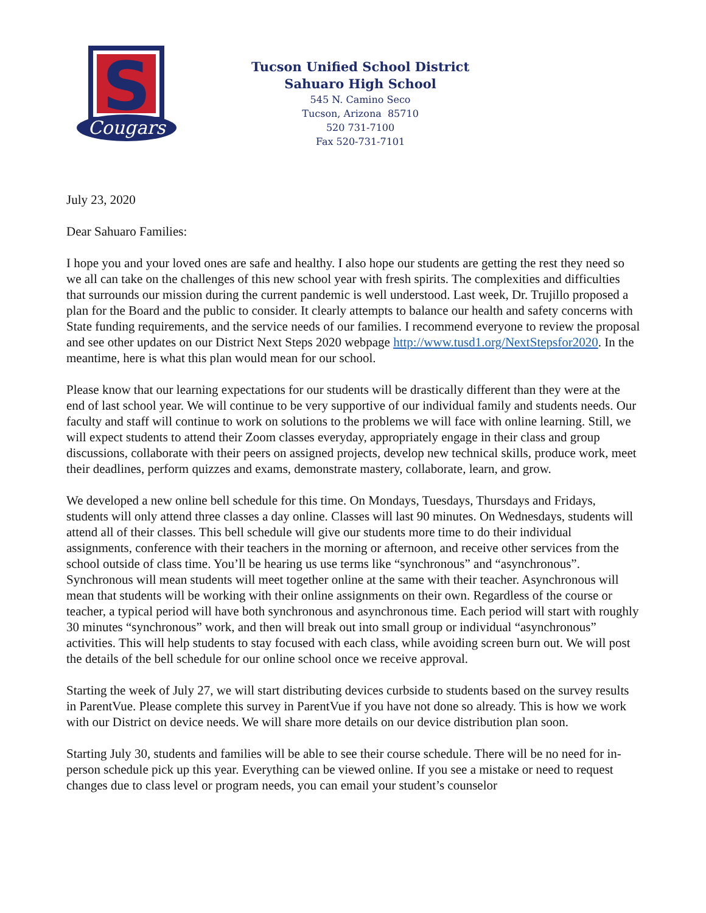S
Cougars
Tucson Unified School District
Sahuaro High School
545 N. Camino Seco
Tucson, Arizona 85710
520 731-7100
Fax 520-731-7101
July 23, 2020
Dear Sahuaro Families:
I hope you and your loved ones are safe and healthy. I also hope our students are getting the rest they need so we all can take on the challenges of this new school year with fresh spirits. The complexities and difficulties that surrounds our mission during the current pandemic is well understood. Last week, Dr. Trujillo proposed a plan for the Board and the public to consider. It clearly attempts to balance our health and safety concerns with State funding requirements, and the service needs of our families. I recommend everyone to review the proposal and see other updates on our District Next Steps 2020 webpage http://www.tusd1.org/NextStepsfor2020. In the meantime, here is what this plan would mean for our school.
Please know that our learning expectations for our students will be drastically different than they were at the end of last school year. We will continue to be very supportive of our individual family and students needs. Our faculty and staff will continue to work on solutions to the problems we will face with online learning. Still, we will expect students to attend their Zoom classes everyday, appropriately engage in their class and group discussions, collaborate with their peers on assigned projects, develop new technical skills, produce work, meet their deadlines, perform quizzes and exams, demonstrate mastery, collaborate, learn, and grow.
We developed a new online bell schedule for this time. On Mondays, Tuesdays, Thursdays and Fridays, students will only attend three classes a day online. Classes will last 90 minutes. On Wednesdays, students will attend all of their classes. This bell schedule will give our students more time to do their individual assignments, conference with their teachers in the morning or afternoon, and receive other services from the school outside of class time. You’ll be hearing us use terms like “synchronous” and “asynchronous”. Synchronous will mean students will meet together online at the same with their teacher. Asynchronous will mean that students will be working with their online assignments on their own. Regardless of the course or teacher, a typical period will have both synchronous and asynchronous time. Each period will start with roughly 30 minutes “synchronous” work, and then will break out into small group or individual “asynchronous” activities. This will help students to stay focused with each class, while avoiding screen burn out. We will post the details of the bell schedule for our online school once we receive approval.
Starting the week of July 27, we will start distributing devices curbside to students based on the survey results in ParentVue. Please complete this survey in ParentVue if you have not done so already. This is how we work with our District on device needs. We will share more details on our device distribution plan soon.
Starting July 30, students and families will be able to see their course schedule. There will be no need for in-person schedule pick up this year. Everything can be viewed online. If you see a mistake or need to request changes due to class level or program needs, you can email your student’s counselor